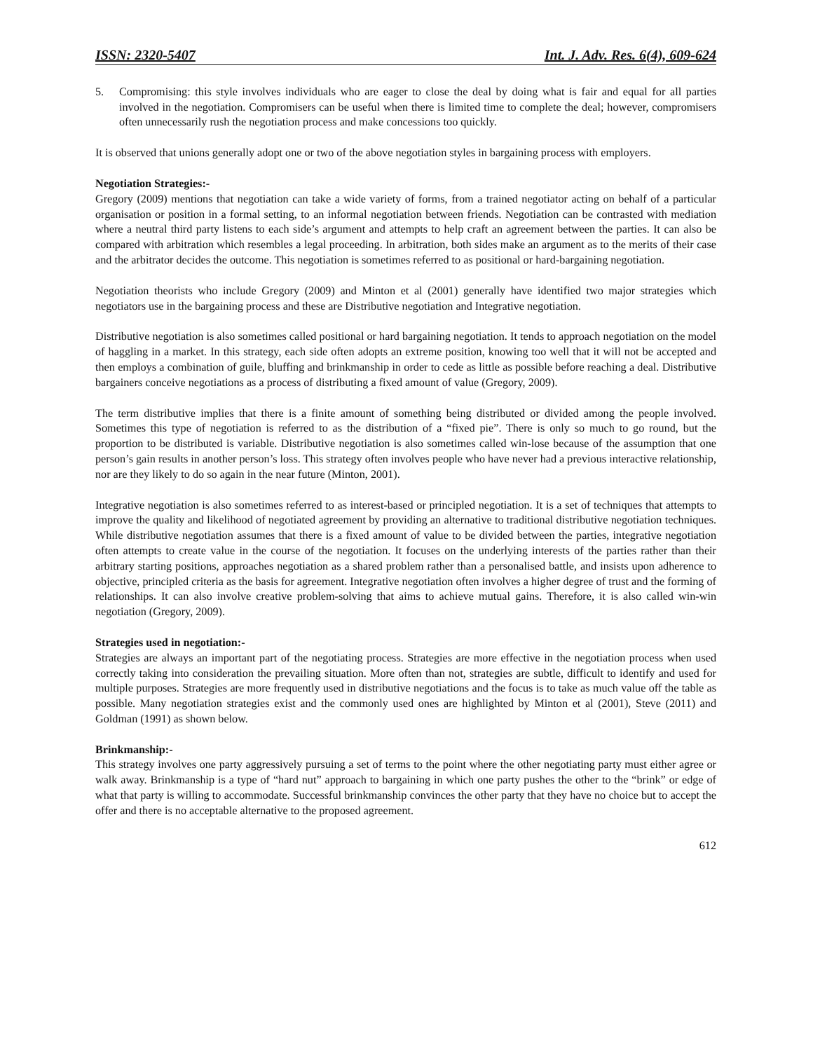ISSN: 2320-5407 Int. J. Adv. Res. 6(4), 609-624
5. Compromising: this style involves individuals who are eager to close the deal by doing what is fair and equal for all parties involved in the negotiation. Compromisers can be useful when there is limited time to complete the deal; however, compromisers often unnecessarily rush the negotiation process and make concessions too quickly.
It is observed that unions generally adopt one or two of the above negotiation styles in bargaining process with employers.
Negotiation Strategies:-
Gregory (2009) mentions that negotiation can take a wide variety of forms, from a trained negotiator acting on behalf of a particular organisation or position in a formal setting, to an informal negotiation between friends. Negotiation can be contrasted with mediation where a neutral third party listens to each side’s argument and attempts to help craft an agreement between the parties. It can also be compared with arbitration which resembles a legal proceeding. In arbitration, both sides make an argument as to the merits of their case and the arbitrator decides the outcome. This negotiation is sometimes referred to as positional or hard-bargaining negotiation.
Negotiation theorists who include Gregory (2009) and Minton et al (2001) generally have identified two major strategies which negotiators use in the bargaining process and these are Distributive negotiation and Integrative negotiation.
Distributive negotiation is also sometimes called positional or hard bargaining negotiation. It tends to approach negotiation on the model of haggling in a market. In this strategy, each side often adopts an extreme position, knowing too well that it will not be accepted and then employs a combination of guile, bluffing and brinkmanship in order to cede as little as possible before reaching a deal. Distributive bargainers conceive negotiations as a process of distributing a fixed amount of value (Gregory, 2009).
The term distributive implies that there is a finite amount of something being distributed or divided among the people involved. Sometimes this type of negotiation is referred to as the distribution of a “fixed pie”. There is only so much to go round, but the proportion to be distributed is variable. Distributive negotiation is also sometimes called win-lose because of the assumption that one person’s gain results in another person’s loss. This strategy often involves people who have never had a previous interactive relationship, nor are they likely to do so again in the near future (Minton, 2001).
Integrative negotiation is also sometimes referred to as interest-based or principled negotiation. It is a set of techniques that attempts to improve the quality and likelihood of negotiated agreement by providing an alternative to traditional distributive negotiation techniques. While distributive negotiation assumes that there is a fixed amount of value to be divided between the parties, integrative negotiation often attempts to create value in the course of the negotiation. It focuses on the underlying interests of the parties rather than their arbitrary starting positions, approaches negotiation as a shared problem rather than a personalised battle, and insists upon adherence to objective, principled criteria as the basis for agreement. Integrative negotiation often involves a higher degree of trust and the forming of relationships. It can also involve creative problem-solving that aims to achieve mutual gains. Therefore, it is also called win-win negotiation (Gregory, 2009).
Strategies used in negotiation:-
Strategies are always an important part of the negotiating process. Strategies are more effective in the negotiation process when used correctly taking into consideration the prevailing situation. More often than not, strategies are subtle, difficult to identify and used for multiple purposes. Strategies are more frequently used in distributive negotiations and the focus is to take as much value off the table as possible. Many negotiation strategies exist and the commonly used ones are highlighted by Minton et al (2001), Steve (2011) and Goldman (1991) as shown below.
Brinkmanship:-
This strategy involves one party aggressively pursuing a set of terms to the point where the other negotiating party must either agree or walk away. Brinkmanship is a type of “hard nut” approach to bargaining in which one party pushes the other to the “brink” or edge of what that party is willing to accommodate. Successful brinkmanship convinces the other party that they have no choice but to accept the offer and there is no acceptable alternative to the proposed agreement.
612